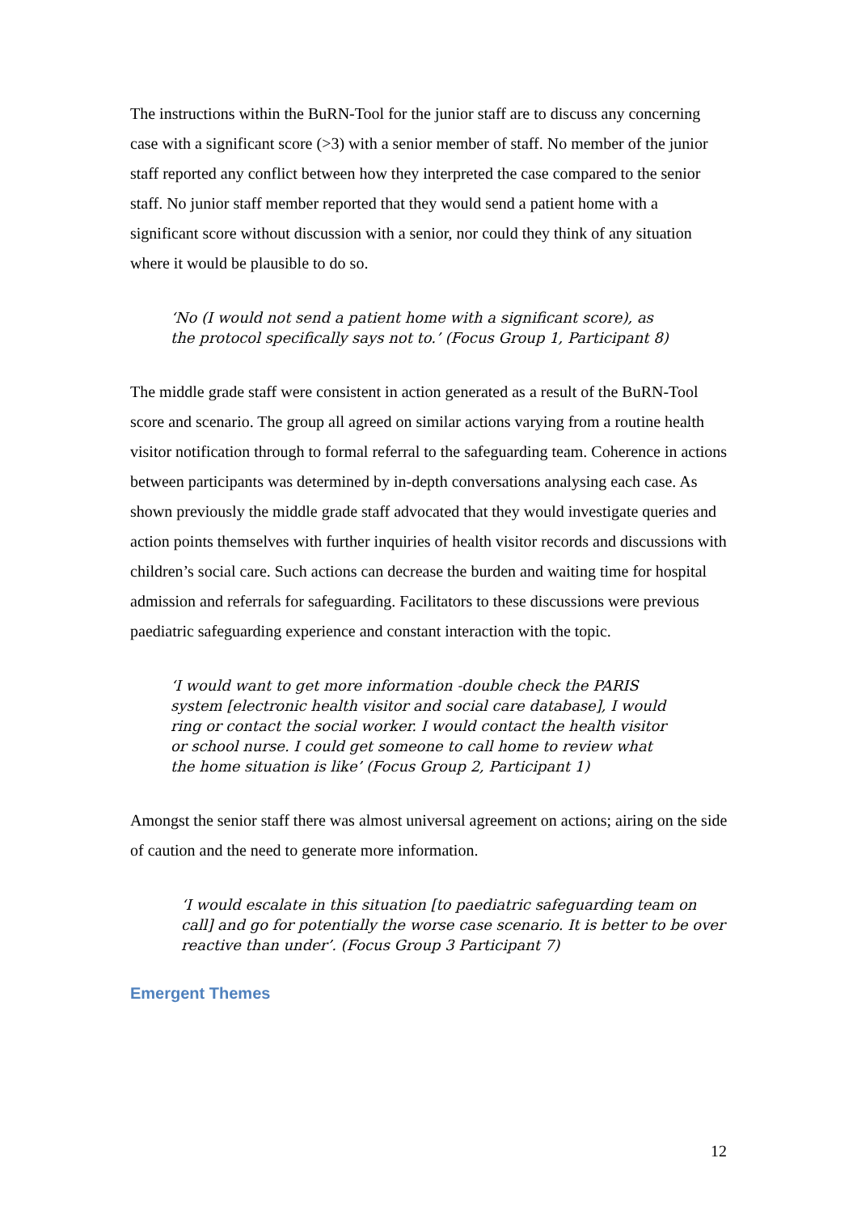The instructions within the BuRN-Tool for the junior staff are to discuss any concerning case with a significant score (>3) with a senior member of staff. No member of the junior staff reported any conflict between how they interpreted the case compared to the senior staff. No junior staff member reported that they would send a patient home with a significant score without discussion with a senior, nor could they think of any situation where it would be plausible to do so.
‘No (I would not send a patient home with a significant score), as the protocol specifically says not to.’ (Focus Group 1, Participant 8)
The middle grade staff were consistent in action generated as a result of the BuRN-Tool score and scenario. The group all agreed on similar actions varying from a routine health visitor notification through to formal referral to the safeguarding team. Coherence in actions between participants was determined by in-depth conversations analysing each case. As shown previously the middle grade staff advocated that they would investigate queries and action points themselves with further inquiries of health visitor records and discussions with children’s social care. Such actions can decrease the burden and waiting time for hospital admission and referrals for safeguarding. Facilitators to these discussions were previous paediatric safeguarding experience and constant interaction with the topic.
‘I would want to get more information -double check the PARIS system [electronic health visitor and social care database], I would ring or contact the social worker. I would contact the health visitor or school nurse. I could get someone to call home to review what the home situation is like’ (Focus Group 2, Participant 1)
Amongst the senior staff there was almost universal agreement on actions; airing on the side of caution and the need to generate more information.
‘I would escalate in this situation [to paediatric safeguarding team on call] and go for potentially the worse case scenario. It is better to be over reactive than under’. (Focus Group 3 Participant 7)
Emergent Themes
12